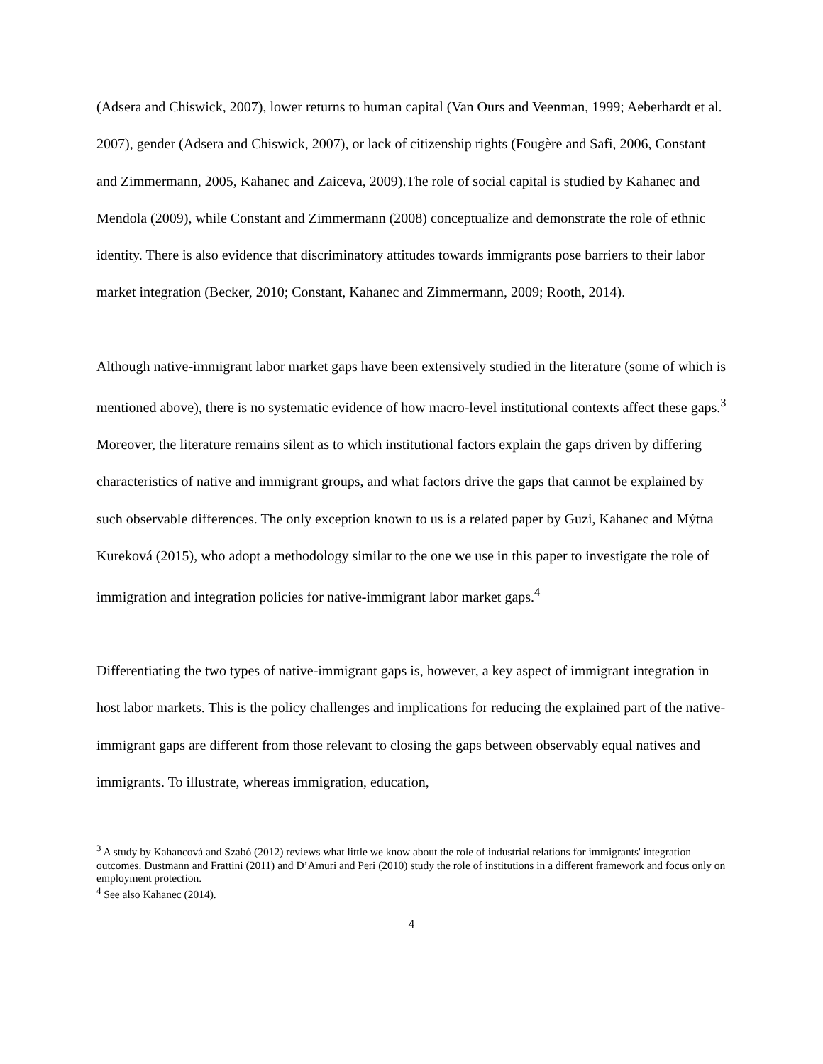(Adsera and Chiswick, 2007), lower returns to human capital (Van Ours and Veenman, 1999; Aeberhardt et al. 2007), gender (Adsera and Chiswick, 2007), or lack of citizenship rights (Fougère and Safi, 2006, Constant and Zimmermann, 2005, Kahanec and Zaiceva, 2009).The role of social capital is studied by Kahanec and Mendola (2009), while Constant and Zimmermann (2008) conceptualize and demonstrate the role of ethnic identity. There is also evidence that discriminatory attitudes towards immigrants pose barriers to their labor market integration (Becker, 2010; Constant, Kahanec and Zimmermann, 2009; Rooth, 2014).
Although native-immigrant labor market gaps have been extensively studied in the literature (some of which is mentioned above), there is no systematic evidence of how macro-level institutional contexts affect these gaps.<sup>3</sup> Moreover, the literature remains silent as to which institutional factors explain the gaps driven by differing characteristics of native and immigrant groups, and what factors drive the gaps that cannot be explained by such observable differences. The only exception known to us is a related paper by Guzi, Kahanec and Mýtna Kureková (2015), who adopt a methodology similar to the one we use in this paper to investigate the role of immigration and integration policies for native-immigrant labor market gaps.<sup>4</sup>
Differentiating the two types of native-immigrant gaps is, however, a key aspect of immigrant integration in host labor markets. This is the policy challenges and implications for reducing the explained part of the native-immigrant gaps are different from those relevant to closing the gaps between observably equal natives and immigrants. To illustrate, whereas immigration, education,
<sup>3</sup> A study by Kahancová and Szabó (2012) reviews what little we know about the role of industrial relations for immigrants' integration outcomes. Dustmann and Frattini (2011) and D’Amuri and Peri (2010) study the role of institutions in a different framework and focus only on employment protection.
<sup>4</sup> See also Kahanec (2014).
4